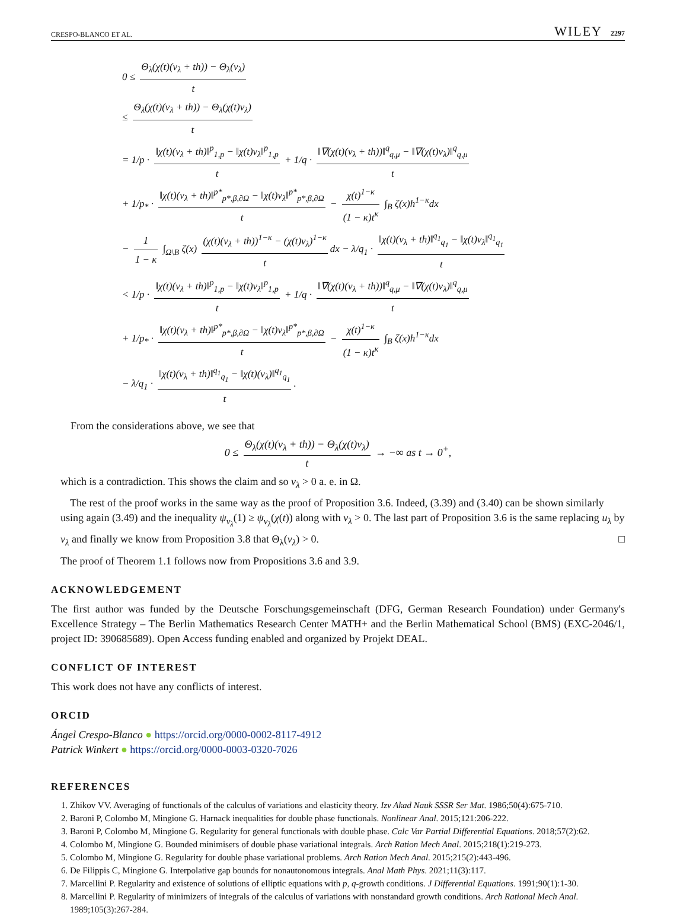CRESPO-BLANCO ET AL. WILEY 2297
0 ≤ Θ<sub>λ</sub>(χ(t)(v<sub>λ</sub> + th)) − Θ<sub>λ</sub>(v<sub>λ</sub>) t
≤ Θ<sub>λ</sub>(χ(t)(v<sub>λ</sub> + th)) − Θ<sub>λ</sub>(χ(t)v<sub>λ</sub>) t
= 1/p · ‖χ(t)(v<sub>λ</sub> + th)‖<sup>p</sup><sub>1,p</sub> − ‖χ(t)v<sub>λ</sub>‖<sup>p</sup><sub>1,p</sub> t + 1/q · ‖∇(χ(t)(v<sub>λ</sub> + th))‖<sup>q</sup><sub>q,μ</sub> − ‖∇(χ(t)v<sub>λ</sub>)‖<sup>q</sup><sub>q,μ</sub> t
+ 1/p<sub>*</sub> · ‖χ(t)(v<sub>λ</sub> + th)‖<sup>p*</sup><sub>p*,β,∂Ω</sub> − ‖χ(t)v<sub>λ</sub>‖<sup>p*</sup><sub>p*,β,∂Ω</sub> t − χ(t)<sup>1−κ</sup> (1 − κ)t<sup>κ</sup> ∫<sub>B</sub> ζ(x)h<sup>1−κ</sup>dx
− 1 1 − κ ∫<sub>Ω\B</sub> ζ(x) (χ(t)(v<sub>λ</sub> + th))<sup>1−κ</sup> − (χ(t)v<sub>λ</sub>)<sup>1−κ</sup> t dx − λ/q<sub>1</sub> · ‖χ(t)(v<sub>λ</sub> + th)‖<sup>q<sub>1</sub></sup><sub>q<sub>1</sub></sub> − ‖χ(t)v<sub>λ</sub>‖<sup>q<sub>1</sub></sup><sub>q<sub>1</sub></sub> t
< 1/p · ‖χ(t)(v<sub>λ</sub> + th)‖<sup>p</sup><sub>1,p</sub> − ‖χ(t)v<sub>λ</sub>‖<sup>p</sup><sub>1,p</sub> t + 1/q · ‖∇(χ(t)(v<sub>λ</sub> + th))‖<sup>q</sup><sub>q,μ</sub> − ‖∇(χ(t)v<sub>λ</sub>)‖<sup>q</sup><sub>q,μ</sub> t
+ 1/p<sub>*</sub> · ‖χ(t)(v<sub>λ</sub> + th)‖<sup>p*</sup><sub>p*,β,∂Ω</sub> − ‖χ(t)v<sub>λ</sub>‖<sup>p*</sup><sub>p*,β,∂Ω</sub> t − χ(t)<sup>1−κ</sup> (1 − κ)t<sup>κ</sup> ∫<sub>B</sub> ζ(x)h<sup>1−κ</sup>dx
− λ/q<sub>1</sub> · ‖χ(t)(v<sub>λ</sub> + th)‖<sup>q<sub>1</sub></sup><sub>q<sub>1</sub></sub> − ‖χ(t)(v<sub>λ</sub>)‖<sup>q<sub>1</sub></sup><sub>q<sub>1</sub></sub> t.
From the considerations above, we see that
0 ≤ Θ<sub>λ</sub>(χ(t)(v<sub>λ</sub> + th)) − Θ<sub>λ</sub>(χ(t)v<sub>λ</sub>) t → −∞ as t → 0<sup>+</sup>,
which is a contradiction. This shows the claim and so v<sub>λ</sub> > 0 a. e. in Ω.
The rest of the proof works in the same way as the proof of Proposition 3.6. Indeed, (3.39) and (3.40) can be shown similarly using again (3.49) and the inequality ψ<sub>v<sub>λ</sub></sub>(1) ≥ ψ<sub>v<sub>λ</sub></sub>(χ(t)) along with v<sub>λ</sub> > 0. The last part of Proposition 3.6 is the same replacing u<sub>λ</sub> by v<sub>λ</sub> and finally we know from Proposition 3.8 that Θ<sub>λ</sub>(v<sub>λ</sub>) > 0. □
The proof of Theorem 1.1 follows now from Propositions 3.6 and 3.9.
ACKNOWLEDGEMENT
The first author was funded by the Deutsche Forschungsgemeinschaft (DFG, German Research Foundation) under Germany's Excellence Strategy – The Berlin Mathematics Research Center MATH+ and the Berlin Mathematical School (BMS) (EXC-2046/1, project ID: 390685689). Open Access funding enabled and organized by Projekt DEAL.
CONFLICT OF INTEREST
This work does not have any conflicts of interest.
ORCID
Ángel Crespo-Blanco ● https://orcid.org/0000-0002-8117-4912
Patrick Winkert ● https://orcid.org/0000-0003-0320-7026
REFERENCES
1. Zhikov VV. Averaging of functionals of the calculus of variations and elasticity theory. Izv Akad Nauk SSSR Ser Mat. 1986;50(4):675-710.
2. Baroni P, Colombo M, Mingione G. Harnack inequalities for double phase functionals. Nonlinear Anal. 2015;121:206-222.
3. Baroni P, Colombo M, Mingione G. Regularity for general functionals with double phase. Calc Var Partial Differential Equations. 2018;57(2):62.
4. Colombo M, Mingione G. Bounded minimisers of double phase variational integrals. Arch Ration Mech Anal. 2015;218(1):219-273.
5. Colombo M, Mingione G. Regularity for double phase variational problems. Arch Ration Mech Anal. 2015;215(2):443-496.
6. De Filippis C, Mingione G. Interpolative gap bounds for nonautonomous integrals. Anal Math Phys. 2021;11(3):117.
7. Marcellini P. Regularity and existence of solutions of elliptic equations with p, q-growth conditions. J Differential Equations. 1991;90(1):1-30.
8. Marcellini P. Regularity of minimizers of integrals of the calculus of variations with nonstandard growth conditions. Arch Rational Mech Anal. 1989;105(3):267-284.